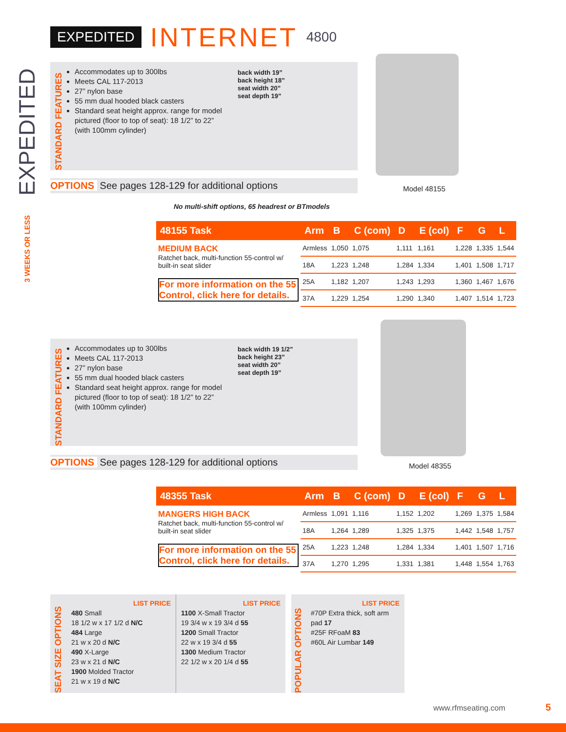EXPEDITED INTERNET 4800
EXPEDITED
3 WEEKS OR LESS
STANDARD FEATURES
Accommodates up to 300lbs
Meets CAL 117-2013
27” nylon base
55 mm dual hooded black casters
Standard seat height approx. range for model pictured (floor to top of seat): 18 1/2” to 22” (with 100mm cylinder)
back width 19”
back height 18”
seat width 20”
seat depth 19”
OPTIONS See pages 128-129 for additional options Model 48155
No multi-shift options, 65 headrest or BTmodels
| 48155 Task | Arm | B | C (com) | D | E (col) | F | G | L |
| --- | --- | --- | --- | --- | --- | --- | --- | --- |
| MEDIUM BACK Ratchet back, multi-function 55-control w/ built-in seat slider | Armless | 1,050 | 1,075 | 1,111 | 1,161 | 1,228 | 1,335 | 1,544 |
| | 18A | 1,223 | 1,248 | 1,284 | 1,334 | 1,401 | 1,508 | 1,717 |
| For more information on the 55 Control, click here for details. | 25A | 1,182 | 1,207 | 1,243 | 1,293 | 1,360 | 1,467 | 1,676 |
| | 37A | 1,229 | 1,254 | 1,290 | 1,340 | 1,407 | 1,514 | 1,723 |
STANDARD FEATURES
Accommodates up to 300lbs
Meets CAL 117-2013
27” nylon base
55 mm dual hooded black casters
Standard seat height approx. range for model pictured (floor to top of seat): 18 1/2” to 22” (with 100mm cylinder)
back width 19 1/2”
back height 23”
seat width 20”
seat depth 19”
OPTIONS See pages 128-129 for additional options Model 48355
| 48355 Task | Arm | B | C (com) | D | E (col) | F | G | L |
| --- | --- | --- | --- | --- | --- | --- | --- | --- |
| MANGERS HIGH BACK Ratchet back, multi-function 55-control w/ built-in seat slider | Armless | 1,091 | 1,116 | 1,152 | 1,202 | 1,269 | 1,375 | 1,584 |
| | 18A | 1,264 | 1,289 | 1,325 | 1,375 | 1,442 | 1,548 | 1,757 |
| For more information on the 55 Control, click here for details. | 25A | 1,223 | 1,248 | 1,284 | 1,334 | 1,401 | 1,507 | 1,716 |
| | 37A | 1,270 | 1,295 | 1,331 | 1,381 | 1,448 | 1,554 | 1,763 |
SEAT SIZE OPTIONS
LIST PRICE
480 Small
18 1/2 w x 17 1/2 d N/C
484 Large
21 w x 20 d N/C
490 X-Large
23 w x 21 d N/C
1900 Molded Tractor
21 w x 19 d N/C
LIST PRICE
1100 X-Small Tractor
19 3/4 w x 19 3/4 d 55
1200 Small Tractor
22 w x 19 3/4 d 55
1300 Medium Tractor
22 1/2 w x 20 1/4 d 55
POPULAR OPTIONS
LIST PRICE
#70P Extra thick, soft arm pad 17
#25F RFoaM 83
#60L Air Lumbar 149
www.rfmseating.com 5